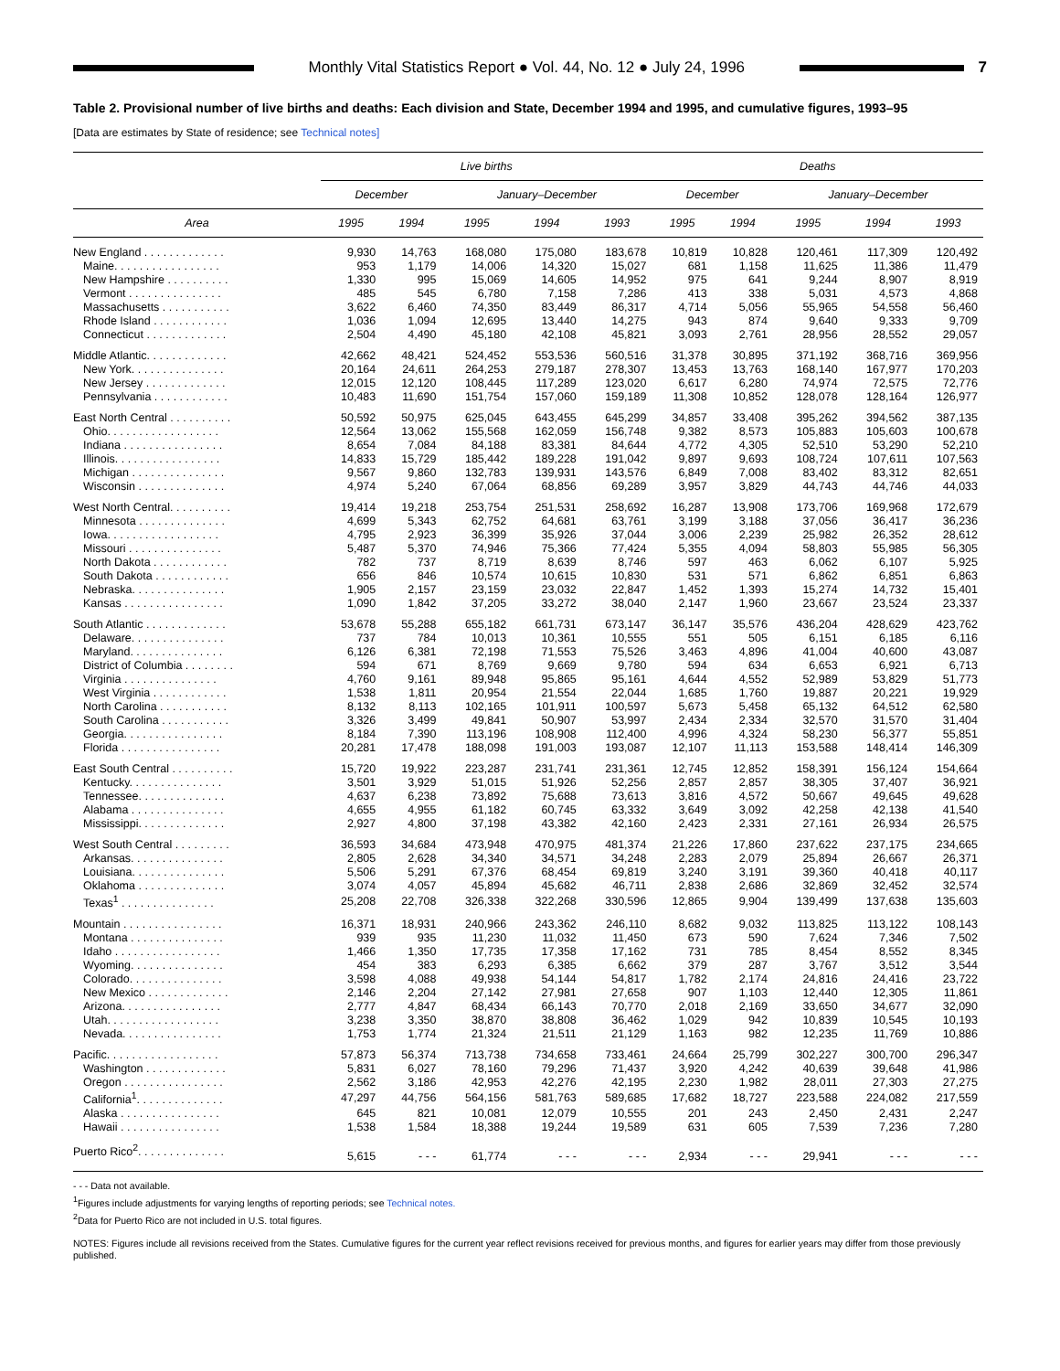Monthly Vital Statistics Report ● Vol. 44, No. 12 ● July 24, 1996
7
Table 2. Provisional number of live births and deaths: Each division and State, December 1994 and 1995, and cumulative figures, 1993–95
[Data are estimates by State of residence; see Technical notes]
| | Live births | | | | | Deaths | | | | |
| --- | --- | --- | --- | --- | --- | --- | --- | --- | --- | --- |
| | December | | January–December | | | December | | January–December | | |
| Area | 1995 | 1994 | 1995 | 1994 | 1993 | 1995 | 1994 | 1995 | 1994 | 1993 |
| New England . . . . . . . . . . . . . | 9,930 | 14,763 | 168,080 | 175,080 | 183,678 | 10,819 | 10,828 | 120,461 | 117,309 | 120,492 |
| Maine. . . . . . . . . . . . . . . . . | 953 | 1,179 | 14,006 | 14,320 | 15,027 | 681 | 1,158 | 11,625 | 11,386 | 11,479 |
| New Hampshire . . . . . . . . . . | 1,330 | 995 | 15,069 | 14,605 | 14,952 | 975 | 641 | 9,244 | 8,907 | 8,919 |
| Vermont . . . . . . . . . . . . . . . | 485 | 545 | 6,780 | 7,158 | 7,286 | 413 | 338 | 5,031 | 4,573 | 4,868 |
| Massachusetts . . . . . . . . . . . | 3,622 | 6,460 | 74,350 | 83,449 | 86,317 | 4,714 | 5,056 | 55,965 | 54,558 | 56,460 |
| Rhode Island . . . . . . . . . . . . | 1,036 | 1,094 | 12,695 | 13,440 | 14,275 | 943 | 874 | 9,640 | 9,333 | 9,709 |
| Connecticut . . . . . . . . . . . . . | 2,504 | 4,490 | 45,180 | 42,108 | 45,821 | 3,093 | 2,761 | 28,956 | 28,552 | 29,057 |
| Middle Atlantic. . . . . . . . . . . . . | 42,662 | 48,421 | 524,452 | 553,536 | 560,516 | 31,378 | 30,895 | 371,192 | 368,716 | 369,956 |
| New York. . . . . . . . . . . . . . . | 20,164 | 24,611 | 264,253 | 279,187 | 278,307 | 13,453 | 13,763 | 168,140 | 167,977 | 170,203 |
| New Jersey . . . . . . . . . . . . . | 12,015 | 12,120 | 108,445 | 117,289 | 123,020 | 6,617 | 6,280 | 74,974 | 72,575 | 72,776 |
| Pennsylvania . . . . . . . . . . . . | 10,483 | 11,690 | 151,754 | 157,060 | 159,189 | 11,308 | 10,852 | 128,078 | 128,164 | 126,977 |
| East North Central . . . . . . . . . . | 50,592 | 50,975 | 625,045 | 643,455 | 645,299 | 34,857 | 33,408 | 395,262 | 394,562 | 387,135 |
| Ohio. . . . . . . . . . . . . . . . . . | 12,564 | 13,062 | 155,568 | 162,059 | 156,748 | 9,382 | 8,573 | 105,883 | 105,603 | 100,678 |
| Indiana . . . . . . . . . . . . . . . . | 8,654 | 7,084 | 84,188 | 83,381 | 84,644 | 4,772 | 4,305 | 52,510 | 53,290 | 52,210 |
| Illinois. . . . . . . . . . . . . . . . . | 14,833 | 15,729 | 185,442 | 189,228 | 191,042 | 9,897 | 9,693 | 108,724 | 107,611 | 107,563 |
| Michigan . . . . . . . . . . . . . . . | 9,567 | 9,860 | 132,783 | 139,931 | 143,576 | 6,849 | 7,008 | 83,402 | 83,312 | 82,651 |
| Wisconsin . . . . . . . . . . . . . . | 4,974 | 5,240 | 67,064 | 68,856 | 69,289 | 3,957 | 3,829 | 44,743 | 44,746 | 44,033 |
| West North Central. . . . . . . . . . | 19,414 | 19,218 | 253,754 | 251,531 | 258,692 | 16,287 | 13,908 | 173,706 | 169,968 | 172,679 |
| Minnesota . . . . . . . . . . . . . . | 4,699 | 5,343 | 62,752 | 64,681 | 63,761 | 3,199 | 3,188 | 37,056 | 36,417 | 36,236 |
| Iowa. . . . . . . . . . . . . . . . . . | 4,795 | 2,923 | 36,399 | 35,926 | 37,044 | 3,006 | 2,239 | 25,982 | 26,352 | 28,612 |
| Missouri . . . . . . . . . . . . . . . | 5,487 | 5,370 | 74,946 | 75,366 | 77,424 | 5,355 | 4,094 | 58,803 | 55,985 | 56,305 |
| North Dakota . . . . . . . . . . . . | 782 | 737 | 8,719 | 8,639 | 8,746 | 597 | 463 | 6,062 | 6,107 | 5,925 |
| South Dakota . . . . . . . . . . . . | 656 | 846 | 10,574 | 10,615 | 10,830 | 531 | 571 | 6,862 | 6,851 | 6,863 |
| Nebraska. . . . . . . . . . . . . . . | 1,905 | 2,157 | 23,159 | 23,032 | 22,847 | 1,452 | 1,393 | 15,274 | 14,732 | 15,401 |
| Kansas . . . . . . . . . . . . . . . . | 1,090 | 1,842 | 37,205 | 33,272 | 38,040 | 2,147 | 1,960 | 23,667 | 23,524 | 23,337 |
| South Atlantic . . . . . . . . . . . . . | 53,678 | 55,288 | 655,182 | 661,731 | 673,147 | 36,147 | 35,576 | 436,204 | 428,629 | 423,762 |
| Delaware. . . . . . . . . . . . . . . | 737 | 784 | 10,013 | 10,361 | 10,555 | 551 | 505 | 6,151 | 6,185 | 6,116 |
| Maryland. . . . . . . . . . . . . . . | 6,126 | 6,381 | 72,198 | 71,553 | 75,526 | 3,463 | 4,896 | 41,004 | 40,600 | 43,087 |
| District of Columbia . . . . . . . . | 594 | 671 | 8,769 | 9,669 | 9,780 | 594 | 634 | 6,653 | 6,921 | 6,713 |
| Virginia . . . . . . . . . . . . . . . | 4,760 | 9,161 | 89,948 | 95,865 | 95,161 | 4,644 | 4,552 | 52,989 | 53,829 | 51,773 |
| West Virginia . . . . . . . . . . . . | 1,538 | 1,811 | 20,954 | 21,554 | 22,044 | 1,685 | 1,760 | 19,887 | 20,221 | 19,929 |
| North Carolina . . . . . . . . . . . | 8,132 | 8,113 | 102,165 | 101,911 | 100,597 | 5,673 | 5,458 | 65,132 | 64,512 | 62,580 |
| South Carolina . . . . . . . . . . . | 3,326 | 3,499 | 49,841 | 50,907 | 53,997 | 2,434 | 2,334 | 32,570 | 31,570 | 31,404 |
| Georgia. . . . . . . . . . . . . . . . | 8,184 | 7,390 | 113,196 | 108,908 | 112,400 | 4,996 | 4,324 | 58,230 | 56,377 | 55,851 |
| Florida . . . . . . . . . . . . . . . . | 20,281 | 17,478 | 188,098 | 191,003 | 193,087 | 12,107 | 11,113 | 153,588 | 148,414 | 146,309 |
| East South Central . . . . . . . . . . | 15,720 | 19,922 | 223,287 | 231,741 | 231,361 | 12,745 | 12,852 | 158,391 | 156,124 | 154,664 |
| Kentucky. . . . . . . . . . . . . . . | 3,501 | 3,929 | 51,015 | 51,926 | 52,256 | 2,857 | 2,857 | 38,305 | 37,407 | 36,921 |
| Tennessee. . . . . . . . . . . . . . | 4,637 | 6,238 | 73,892 | 75,688 | 73,613 | 3,816 | 4,572 | 50,667 | 49,645 | 49,628 |
| Alabama . . . . . . . . . . . . . . . | 4,655 | 4,955 | 61,182 | 60,745 | 63,332 | 3,649 | 3,092 | 42,258 | 42,138 | 41,540 |
| Mississippi. . . . . . . . . . . . . . | 2,927 | 4,800 | 37,198 | 43,382 | 42,160 | 2,423 | 2,331 | 27,161 | 26,934 | 26,575 |
| West South Central . . . . . . . . . | 36,593 | 34,684 | 473,948 | 470,975 | 481,374 | 21,226 | 17,860 | 237,622 | 237,175 | 234,665 |
| Arkansas. . . . . . . . . . . . . . . | 2,805 | 2,628 | 34,340 | 34,571 | 34,248 | 2,283 | 2,079 | 25,894 | 26,667 | 26,371 |
| Louisiana. . . . . . . . . . . . . . . | 5,506 | 5,291 | 67,376 | 68,454 | 69,819 | 3,240 | 3,191 | 39,360 | 40,418 | 40,117 |
| Oklahoma . . . . . . . . . . . . . . | 3,074 | 4,057 | 45,894 | 45,682 | 46,711 | 2,838 | 2,686 | 32,869 | 32,452 | 32,574 |
| Texas<sup>1</sup> . . . . . . . . . . . . . . . | 25,208 | 22,708 | 326,338 | 322,268 | 330,596 | 12,865 | 9,904 | 139,499 | 137,638 | 135,603 |
| Mountain . . . . . . . . . . . . . . . . | 16,371 | 18,931 | 240,966 | 243,362 | 246,110 | 8,682 | 9,032 | 113,825 | 113,122 | 108,143 |
| Montana . . . . . . . . . . . . . . . | 939 | 935 | 11,230 | 11,032 | 11,450 | 673 | 590 | 7,624 | 7,346 | 7,502 |
| Idaho . . . . . . . . . . . . . . . . . | 1,466 | 1,350 | 17,735 | 17,358 | 17,162 | 731 | 785 | 8,454 | 8,552 | 8,345 |
| Wyoming. . . . . . . . . . . . . . . | 454 | 383 | 6,293 | 6,385 | 6,662 | 379 | 287 | 3,767 | 3,512 | 3,544 |
| Colorado. . . . . . . . . . . . . . . | 3,598 | 4,088 | 49,938 | 54,144 | 54,817 | 1,782 | 2,174 | 24,816 | 24,416 | 23,722 |
| New Mexico . . . . . . . . . . . . . | 2,146 | 2,204 | 27,142 | 27,981 | 27,658 | 907 | 1,103 | 12,440 | 12,305 | 11,861 |
| Arizona. . . . . . . . . . . . . . . . | 2,777 | 4,847 | 68,434 | 66,143 | 70,770 | 2,018 | 2,169 | 33,650 | 34,677 | 32,090 |
| Utah. . . . . . . . . . . . . . . . . . | 3,238 | 3,350 | 38,870 | 38,808 | 36,462 | 1,029 | 942 | 10,839 | 10,545 | 10,193 |
| Nevada. . . . . . . . . . . . . . . . | 1,753 | 1,774 | 21,324 | 21,511 | 21,129 | 1,163 | 982 | 12,235 | 11,769 | 10,886 |
| Pacific. . . . . . . . . . . . . . . . . . | 57,873 | 56,374 | 713,738 | 734,658 | 733,461 | 24,664 | 25,799 | 302,227 | 300,700 | 296,347 |
| Washington . . . . . . . . . . . . . | 5,831 | 6,027 | 78,160 | 79,296 | 71,437 | 3,920 | 4,242 | 40,639 | 39,648 | 41,986 |
| Oregon . . . . . . . . . . . . . . . . | 2,562 | 3,186 | 42,953 | 42,276 | 42,195 | 2,230 | 1,982 | 28,011 | 27,303 | 27,275 |
| California<sup>1</sup>. . . . . . . . . . . . . . | 47,297 | 44,756 | 564,156 | 581,763 | 589,685 | 17,682 | 18,727 | 223,588 | 224,082 | 217,559 |
| Alaska . . . . . . . . . . . . . . . . | 645 | 821 | 10,081 | 12,079 | 10,555 | 201 | 243 | 2,450 | 2,431 | 2,247 |
| Hawaii . . . . . . . . . . . . . . . . | 1,538 | 1,584 | 18,388 | 19,244 | 19,589 | 631 | 605 | 7,539 | 7,236 | 7,280 |
| Puerto Rico<sup>2</sup>. . . . . . . . . . . . . . | 5,615 | - - - | 61,774 | - - - | - - - | 2,934 | - - - | 29,941 | - - - | - - - |
- - - Data not available.
<sup>1</sup> Figures include adjustments for varying lengths of reporting periods; see Technical notes.
<sup>2</sup> Data for Puerto Rico are not included in U.S. total figures.
NOTES: Figures include all revisions received from the States. Cumulative figures for the current year reflect revisions received for previous months, and figures for earlier years may differ from those previously published.